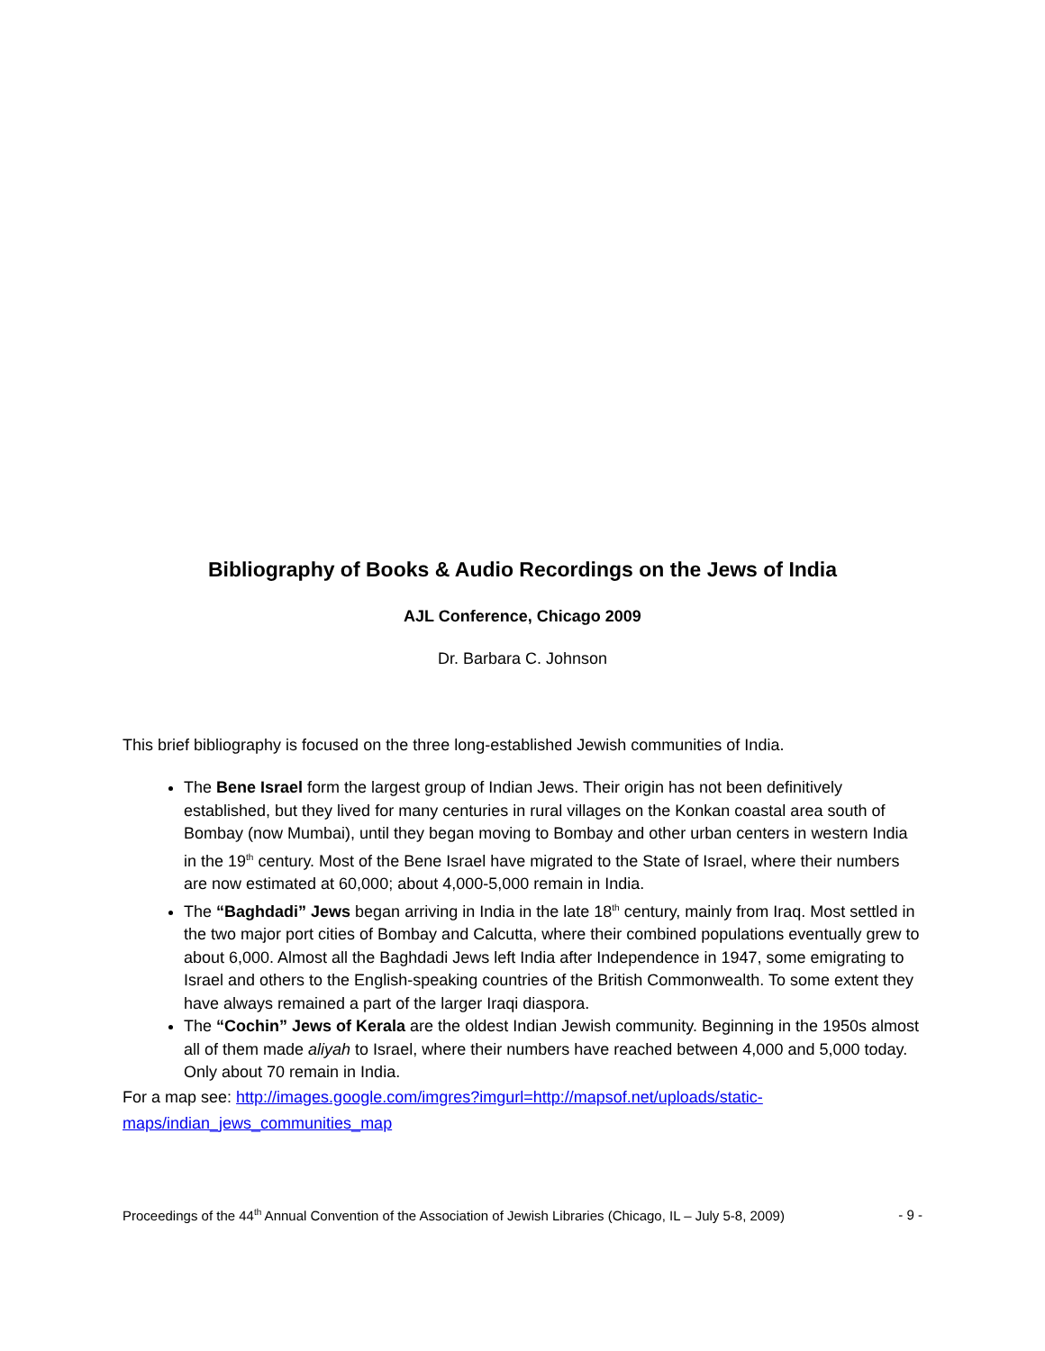Bibliography of Books & Audio Recordings on the Jews of India
AJL Conference, Chicago 2009
Dr. Barbara C. Johnson
This brief bibliography is focused on the three long-established Jewish communities of India.
The Bene Israel form the largest group of Indian Jews. Their origin has not been definitively established, but they lived for many centuries in rural villages on the Konkan coastal area south of Bombay (now Mumbai), until they began moving to Bombay and other urban centers in western India in the 19<sup>th</sup> century. Most of the Bene Israel have migrated to the State of Israel, where their numbers are now estimated at 60,000; about 4,000-5,000 remain in India.
The “Baghdadi” Jews began arriving in India in the late 18<sup>th</sup> century, mainly from Iraq. Most settled in the two major port cities of Bombay and Calcutta, where their combined populations eventually grew to about 6,000. Almost all the Baghdadi Jews left India after Independence in 1947, some emigrating to Israel and others to the English-speaking countries of the British Commonwealth. To some extent they have always remained a part of the larger Iraqi diaspora.
The “Cochin” Jews of Kerala are the oldest Indian Jewish community. Beginning in the 1950s almost all of them made aliyah to Israel, where their numbers have reached between 4,000 and 5,000 today. Only about 70 remain in India.
For a map see: http://images.google.com/imgres?imgurl=http://mapsof.net/uploads/static-maps/indian_jews_communities_map
Proceedings of the 44<sup>th</sup> Annual Convention of the Association of Jewish Libraries (Chicago, IL – July 5-8, 2009) - 9 -